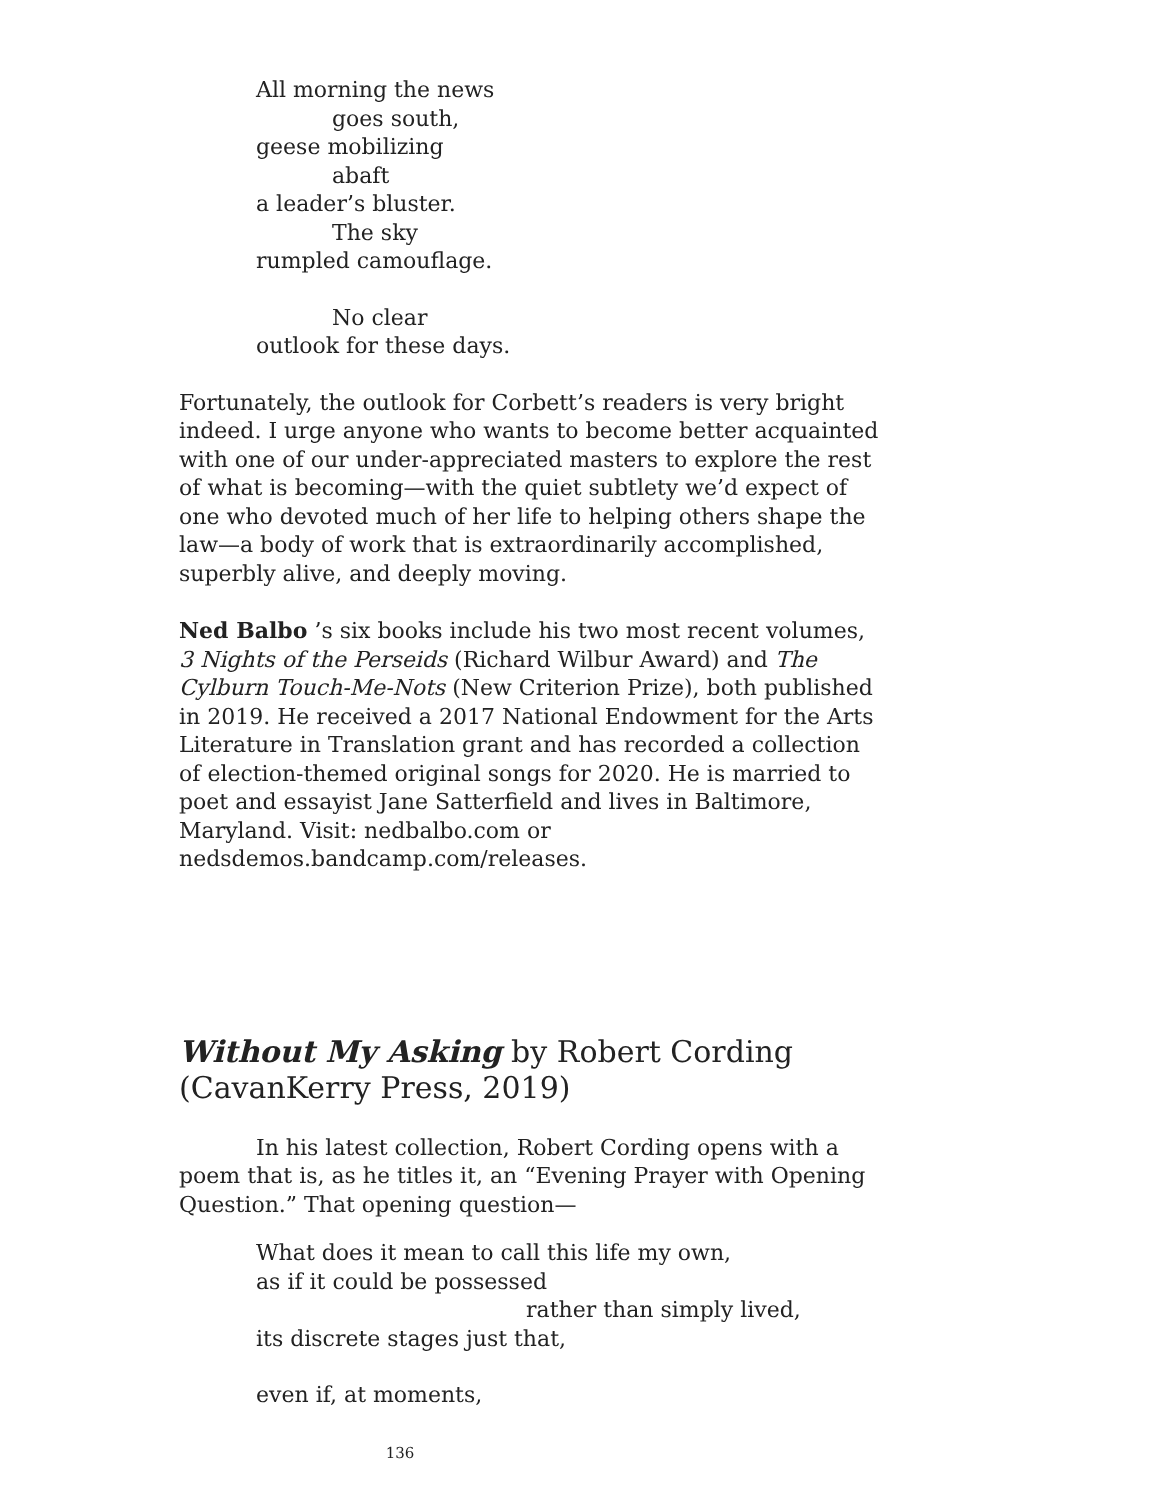All morning the news
goes south,
geese mobilizing
abaft
a leader’s bluster.
The sky
rumpled camouflage.
No clear
outlook for these days.
Fortunately, the outlook for Corbett’s readers is very bright indeed. I urge anyone who wants to become better acquainted with one of our under-appreciated masters to explore the rest of what is becoming—with the quiet subtlety we’d expect of one who devoted much of her life to helping others shape the law—a body of work that is extraordinarily accomplished, superbly alive, and deeply moving.
Ned Balbo ’s six books include his two most recent volumes, 3 Nights of the Perseids (Richard Wilbur Award) and The Cylburn Touch-Me-Nots (New Criterion Prize), both published in 2019. He received a 2017 National Endowment for the Arts Literature in Translation grant and has recorded a collection of election-themed original songs for 2020. He is married to poet and essayist Jane Satterfield and lives in Baltimore, Maryland. Visit: nedbalbo.com or nedsdemos.bandcamp.com/releases.
Without My Asking by Robert Cording (CavanKerry Press, 2019)
In his latest collection, Robert Cording opens with a poem that is, as he titles it, an “Evening Prayer with Opening Question.” That opening question—
What does it mean to call this life my own,
as if it could be possessed
rather than simply lived,
its discrete stages just that,
even if, at moments,
136